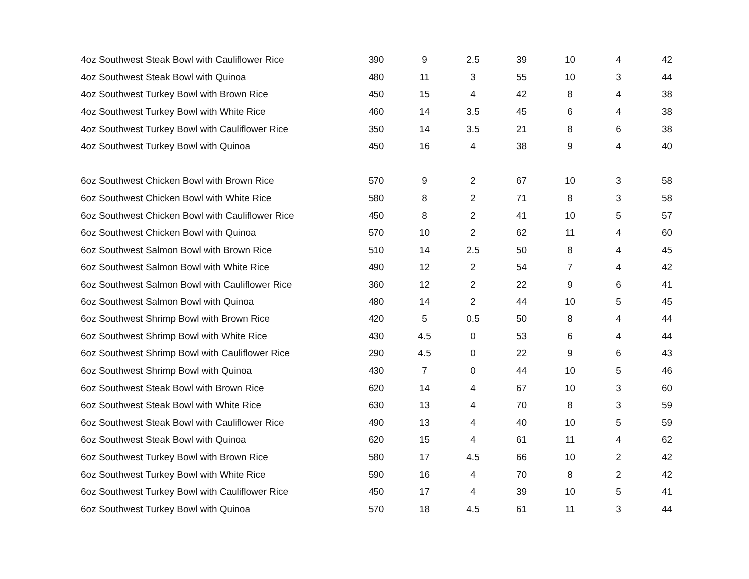| 4oz Southwest Steak Bowl with Cauliflower Rice | 390 | 9 | 2.5 | 39 | 10 | 4 | 42 |
| 4oz Southwest Steak Bowl with Quinoa | 480 | 11 | 3 | 55 | 10 | 3 | 44 |
| 4oz Southwest Turkey Bowl with Brown Rice | 450 | 15 | 4 | 42 | 8 | 4 | 38 |
| 4oz Southwest Turkey Bowl with White Rice | 460 | 14 | 3.5 | 45 | 6 | 4 | 38 |
| 4oz Southwest Turkey Bowl with Cauliflower Rice | 350 | 14 | 3.5 | 21 | 8 | 6 | 38 |
| 4oz Southwest Turkey Bowl with Quinoa | 450 | 16 | 4 | 38 | 9 | 4 | 40 |
| 6oz Southwest Chicken Bowl with Brown Rice | 570 | 9 | 2 | 67 | 10 | 3 | 58 |
| 6oz Southwest Chicken Bowl with White Rice | 580 | 8 | 2 | 71 | 8 | 3 | 58 |
| 6oz Southwest Chicken Bowl with Cauliflower Rice | 450 | 8 | 2 | 41 | 10 | 5 | 57 |
| 6oz Southwest Chicken Bowl with Quinoa | 570 | 10 | 2 | 62 | 11 | 4 | 60 |
| 6oz Southwest Salmon Bowl with Brown Rice | 510 | 14 | 2.5 | 50 | 8 | 4 | 45 |
| 6oz Southwest Salmon Bowl with White Rice | 490 | 12 | 2 | 54 | 7 | 4 | 42 |
| 6oz Southwest Salmon Bowl with Cauliflower Rice | 360 | 12 | 2 | 22 | 9 | 6 | 41 |
| 6oz Southwest Salmon Bowl with Quinoa | 480 | 14 | 2 | 44 | 10 | 5 | 45 |
| 6oz Southwest Shrimp Bowl with Brown Rice | 420 | 5 | 0.5 | 50 | 8 | 4 | 44 |
| 6oz Southwest Shrimp Bowl with White Rice | 430 | 4.5 | 0 | 53 | 6 | 4 | 44 |
| 6oz Southwest Shrimp Bowl with Cauliflower Rice | 290 | 4.5 | 0 | 22 | 9 | 6 | 43 |
| 6oz Southwest Shrimp Bowl with Quinoa | 430 | 7 | 0 | 44 | 10 | 5 | 46 |
| 6oz Southwest Steak Bowl with Brown Rice | 620 | 14 | 4 | 67 | 10 | 3 | 60 |
| 6oz Southwest Steak Bowl with White Rice | 630 | 13 | 4 | 70 | 8 | 3 | 59 |
| 6oz Southwest Steak Bowl with Cauliflower Rice | 490 | 13 | 4 | 40 | 10 | 5 | 59 |
| 6oz Southwest Steak Bowl with Quinoa | 620 | 15 | 4 | 61 | 11 | 4 | 62 |
| 6oz Southwest Turkey Bowl with Brown Rice | 580 | 17 | 4.5 | 66 | 10 | 2 | 42 |
| 6oz Southwest Turkey Bowl with White Rice | 590 | 16 | 4 | 70 | 8 | 2 | 42 |
| 6oz Southwest Turkey Bowl with Cauliflower Rice | 450 | 17 | 4 | 39 | 10 | 5 | 41 |
| 6oz Southwest Turkey Bowl with Quinoa | 570 | 18 | 4.5 | 61 | 11 | 3 | 44 |